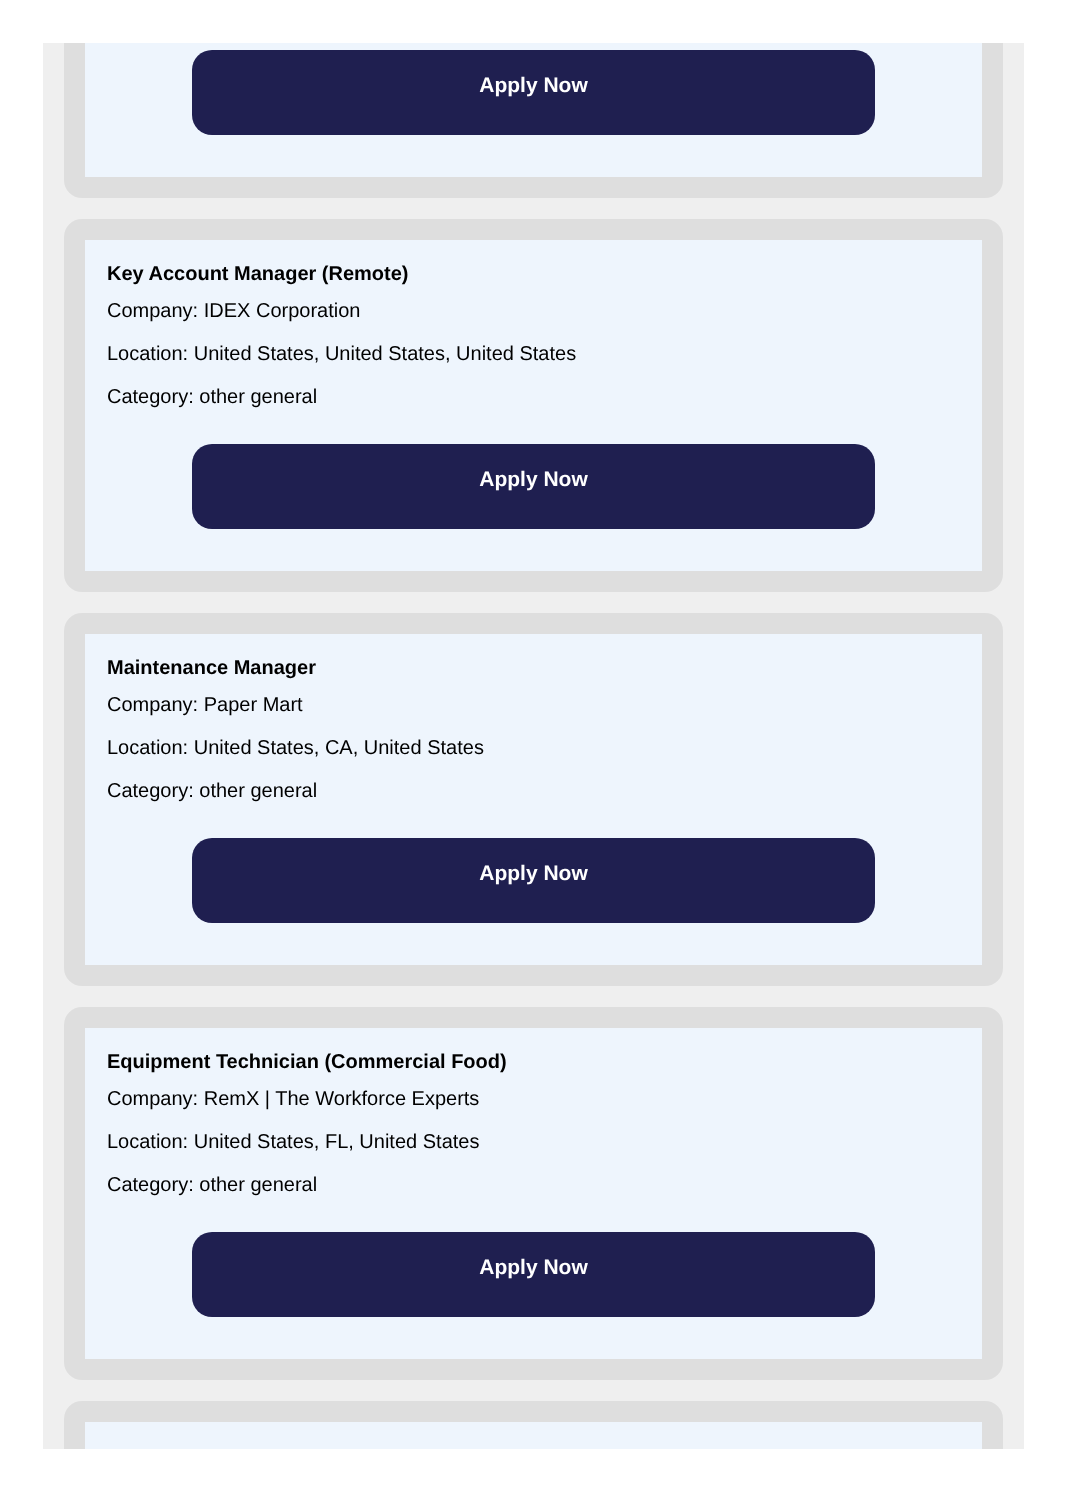Apply Now
Key Account Manager (Remote)
Company: IDEX Corporation
Location: United States, United States, United States
Category: other general
Apply Now
Maintenance Manager
Company: Paper Mart
Location: United States, CA, United States
Category: other general
Apply Now
Equipment Technician (Commercial Food)
Company: RemX | The Workforce Experts
Location: United States, FL, United States
Category: other general
Apply Now